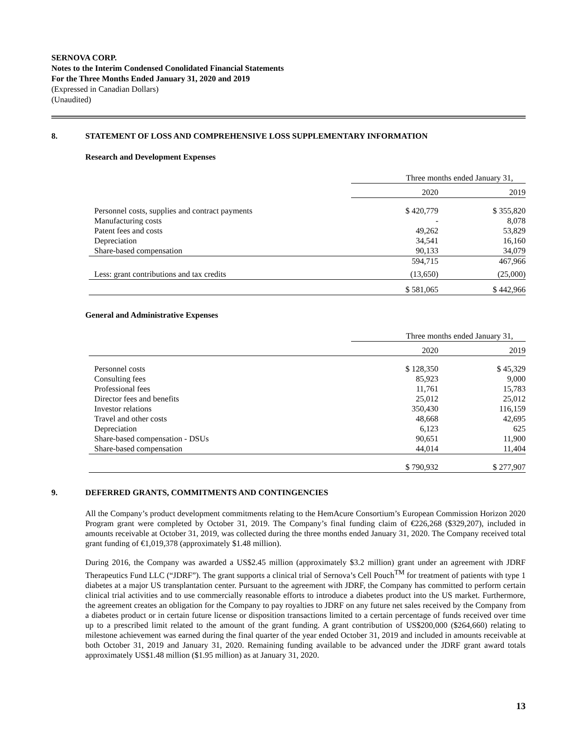SERNOVA CORP.
Notes to the Interim Condensed Conolidated Financial Statements
For the Three Months Ended January 31, 2020 and 2019
(Expressed in Canadian Dollars)
(Unaudited)
8. STATEMENT OF LOSS AND COMPREHENSIVE LOSS SUPPLEMENTARY INFORMATION
Research and Development Expenses
| | Three months ended January 31, | |
| | 2020 | 2019 |
| Personnel costs, supplies and contract payments | $ 420,779 | $ 355,820 |
| Manufacturing costs | - | 8,078 |
| Patent fees and costs | 49,262 | 53,829 |
| Depreciation | 34,541 | 16,160 |
| Share-based compensation | 90,133 | 34,079 |
| | 594,715 | 467,966 |
| Less: grant contributions and tax credits | (13,650) | (25,000) |
| | $ 581,065 | $ 442,966 |
General and Administrative Expenses
| | Three months ended January 31, | |
| | 2020 | 2019 |
| Personnel costs | $ 128,350 | $ 45,329 |
| Consulting fees | 85,923 | 9,000 |
| Professional fees | 11,761 | 15,783 |
| Director fees and benefits | 25,012 | 25,012 |
| Investor relations | 350,430 | 116,159 |
| Travel and other costs | 48,668 | 42,695 |
| Depreciation | 6,123 | 625 |
| Share-based compensation - DSUs | 90,651 | 11,900 |
| Share-based compensation | 44,014 | 11,404 |
| | $ 790,932 | $ 277,907 |
9. DEFERRED GRANTS, COMMITMENTS AND CONTINGENCIES
All the Company’s product development commitments relating to the HemAcure Consortium’s European Commission Horizon 2020 Program grant were completed by October 31, 2019. The Company’s final funding claim of €226,268 ($329,207), included in amounts receivable at October 31, 2019, was collected during the three months ended January 31, 2020. The Company received total grant funding of €1,019,378 (approximately $1.48 million).
During 2016, the Company was awarded a US$2.45 million (approximately $3.2 million) grant under an agreement with JDRF Therapeutics Fund LLC (“JDRF”). The grant supports a clinical trial of Sernova’s Cell Pouch<sup>TM</sup> for treatment of patients with type 1 diabetes at a major US transplantation center. Pursuant to the agreement with JDRF, the Company has committed to perform certain clinical trial activities and to use commercially reasonable efforts to introduce a diabetes product into the US market. Furthermore, the agreement creates an obligation for the Company to pay royalties to JDRF on any future net sales received by the Company from a diabetes product or in certain future license or disposition transactions limited to a certain percentage of funds received over time up to a prescribed limit related to the amount of the grant funding. A grant contribution of US$200,000 ($264,660) relating to milestone achievement was earned during the final quarter of the year ended October 31, 2019 and included in amounts receivable at both October 31, 2019 and January 31, 2020. Remaining funding available to be advanced under the JDRF grant award totals approximately US$1.48 million ($1.95 million) as at January 31, 2020.
13